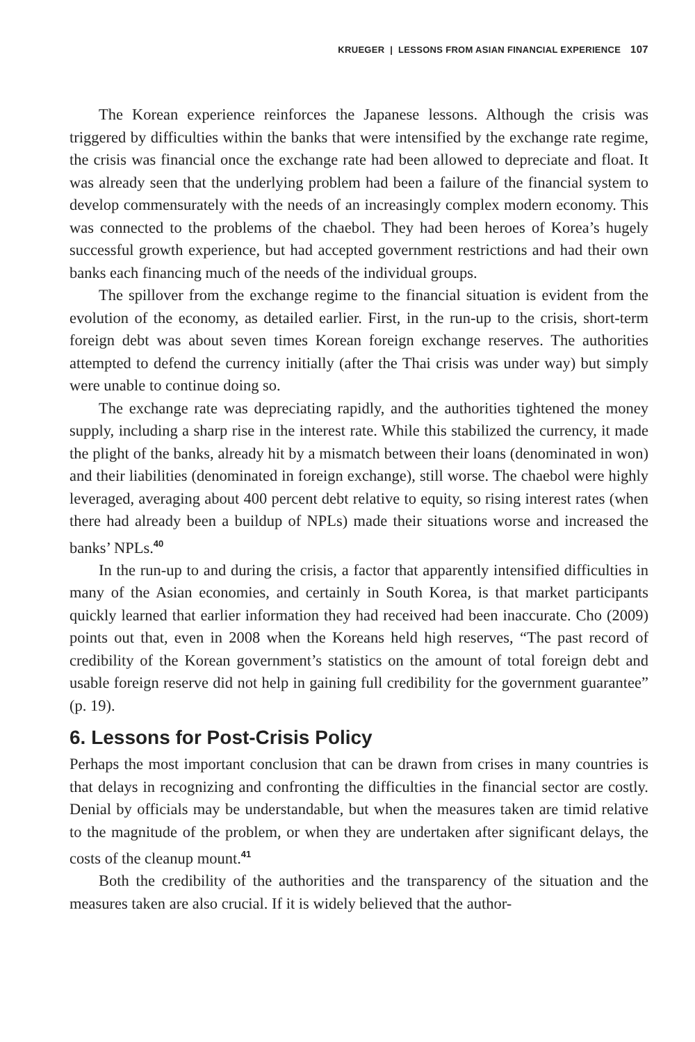KRUEGER | LESSONS FROM ASIAN FINANCIAL EXPERIENCE 107
The Korean experience reinforces the Japanese lessons. Although the crisis was triggered by difficulties within the banks that were intensified by the exchange rate regime, the crisis was financial once the exchange rate had been allowed to depreciate and float. It was already seen that the underlying problem had been a failure of the financial system to develop commensurately with the needs of an increasingly complex modern economy. This was connected to the problems of the chaebol. They had been heroes of Korea’s hugely successful growth experience, but had accepted government restrictions and had their own banks each financing much of the needs of the individual groups.
The spillover from the exchange regime to the financial situation is evident from the evolution of the economy, as detailed earlier. First, in the run-up to the crisis, short-term foreign debt was about seven times Korean foreign exchange reserves. The authorities attempted to defend the currency initially (after the Thai crisis was under way) but simply were unable to continue doing so.
The exchange rate was depreciating rapidly, and the authorities tightened the money supply, including a sharp rise in the interest rate. While this stabilized the currency, it made the plight of the banks, already hit by a mismatch between their loans (denominated in won) and their liabilities (denominated in foreign exchange), still worse. The chaebol were highly leveraged, averaging about 400 percent debt relative to equity, so rising interest rates (when there had already been a buildup of NPLs) made their situations worse and increased the banks’ NPLs.<sup>40</sup>
In the run-up to and during the crisis, a factor that apparently intensified difficulties in many of the Asian economies, and certainly in South Korea, is that market participants quickly learned that earlier information they had received had been inaccurate. Cho (2009) points out that, even in 2008 when the Koreans held high reserves, “The past record of credibility of the Korean government’s statistics on the amount of total foreign debt and usable foreign reserve did not help in gaining full credibility for the government guarantee” (p. 19).
6. Lessons for Post-Crisis Policy
Perhaps the most important conclusion that can be drawn from crises in many countries is that delays in recognizing and confronting the difficulties in the financial sector are costly. Denial by officials may be understandable, but when the measures taken are timid relative to the magnitude of the problem, or when they are undertaken after significant delays, the costs of the cleanup mount.<sup>41</sup>
Both the credibility of the authorities and the transparency of the situation and the measures taken are also crucial. If it is widely believed that the author-